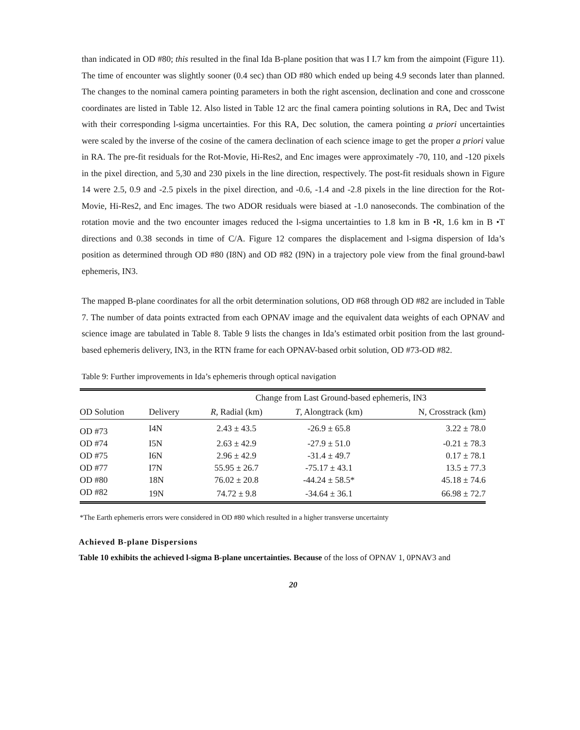than indicated in OD #80; this resulted in the final Ida B-plane position that was I I.7 km from the aimpoint (Figure 11). The time of encounter was slightly sooner (0.4 sec) than OD #80 which ended up being 4.9 seconds later than planned. The changes to the nominal camera pointing parameters in both the right ascension, declination and cone and crosscone coordinates are listed in Table 12. Also listed in Table 12 arc the final camera pointing solutions in RA, Dec and Twist with their corresponding l-sigma uncertainties. For this RA, Dec solution, the camera pointing a priori uncertainties were scaled by the inverse of the cosine of the camera declination of each science image to get the proper a priori value in RA. The pre-fit residuals for the Rot-Movie, Hi-Res2, and Enc images were approximately -70, 110, and -120 pixels in the pixel direction, and 5,30 and 230 pixels in the line direction, respectively. The post-fit residuals shown in Figure 14 were 2.5, 0.9 and -2.5 pixels in the pixel direction, and -0.6, -1.4 and -2.8 pixels in the line direction for the Rot-Movie, Hi-Res2, and Enc images. The two ADOR residuals were biased at -1.0 nanoseconds. The combination of the rotation movie and the two encounter images reduced the l-sigma uncertainties to 1.8 km in B •R, 1.6 km in B •T directions and 0.38 seconds in time of C/A. Figure 12 compares the displacement and l-sigma dispersion of Ida’s position as determined through OD #80 (I8N) and OD #82 (I9N) in a trajectory pole view from the final ground-bawl ephemeris, IN3.
The mapped B-plane coordinates for all the orbit determination solutions, OD #68 through OD #82 are included in Table 7. The number of data points extracted from each OPNAV image and the equivalent data weights of each OPNAV and science image are tabulated in Table 8. Table 9 lists the changes in Ida’s estimated orbit position from the last ground-based ephemeris delivery, IN3, in the RTN frame for each OPNAV-based orbit solution, OD #73-OD #82.
Table 9: Further improvements in Ida’s ephemeris through optical navigation
| | | Change from Last Ground-based ephemeris, IN3 | | |
| --- | --- | --- | --- | --- |
| OD Solution | Delivery | R , Radial (km) | T , Alongtrack (km) | N, Crosstrack (km) |
| OD #73 | I4N | 2.43 ± 43.5 | -26.9 ± 65.8 | 3.22 ± 78.0 |
| OD #74 | I5N | 2.63 ± 42.9 | -27.9 ± 51.0 | -0.21 ± 78.3 |
| OD #75 | I6N | 2.96 ± 42.9 | -31.4 ± 49.7 | 0.17 ± 78.1 |
| OD #77 | I7N | 55.95 ± 26.7 | -75.17 ± 43.1 | 13.5 ± 77.3 |
| OD #80 | 18N | 76.02 ± 20.8 | -44.24 ± 58.5* | 45.18 ± 74.6 |
| OD #82 | 19N | 74.72 ± 9.8 | -34.64 ± 36.1 | 66.98 ± 72.7 |
*The Earth ephemeris errors were considered in OD #80 which resulted in a higher transverse uncertainty
Achieved B-plane Dispersions
Table 10 exhibits the achieved l-sigma B-plane uncertainties. Because of the loss of OPNAV 1, 0PNAV3 and
20